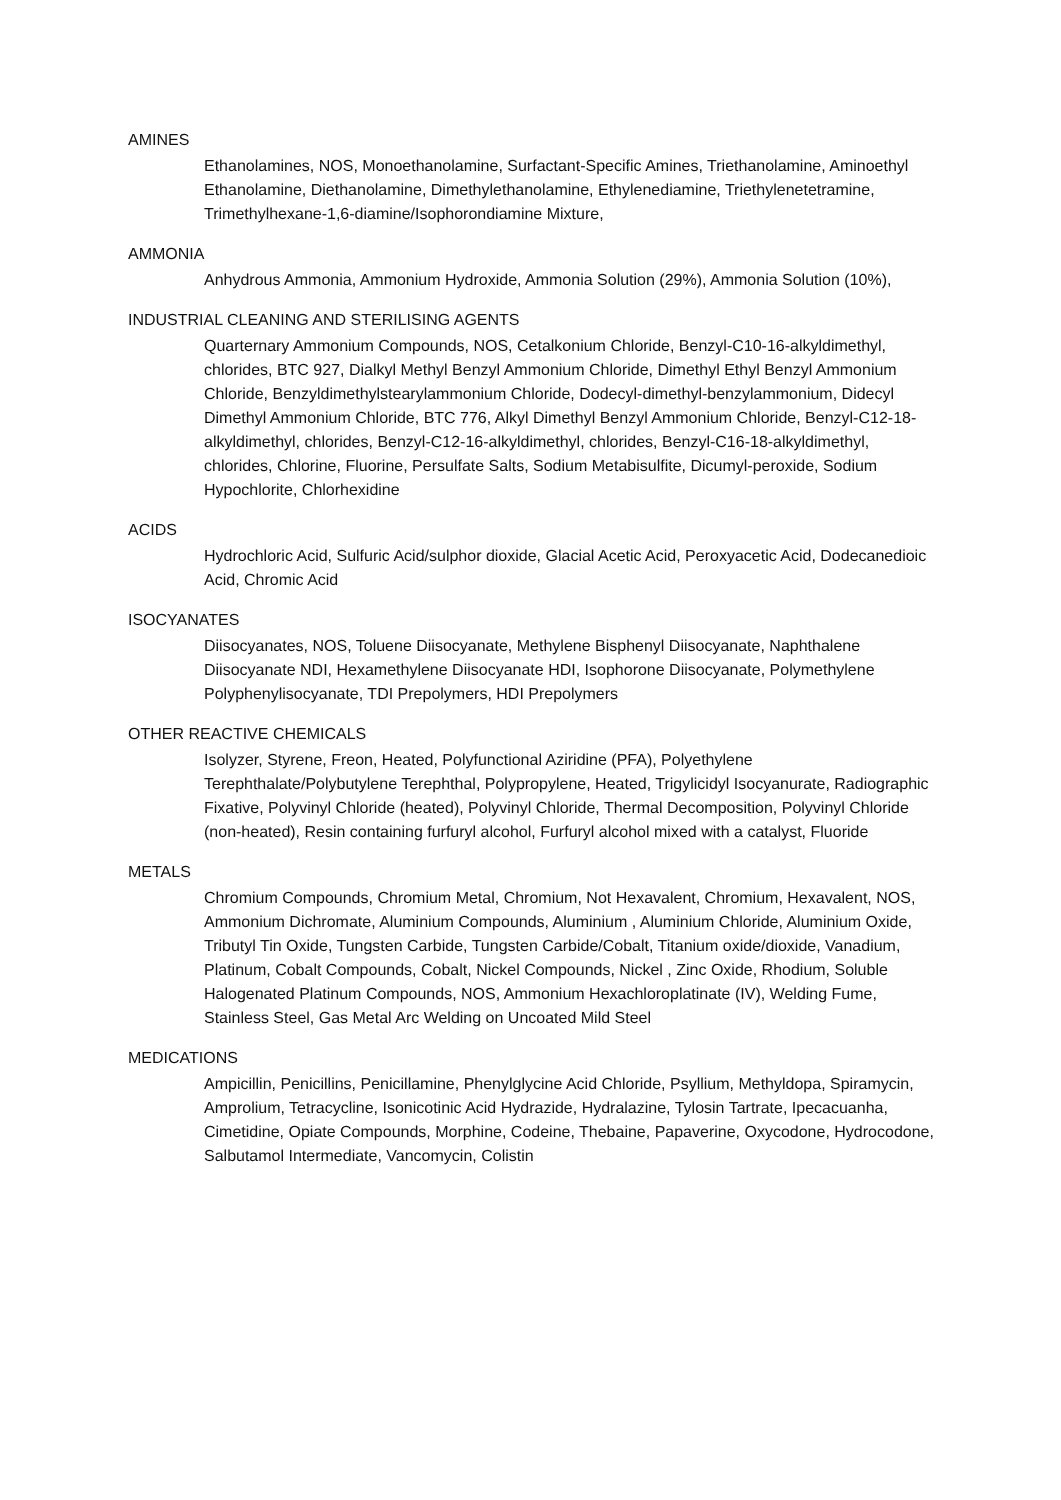AMINES
Ethanolamines, NOS, Monoethanolamine, Surfactant-Specific Amines, Triethanolamine, Aminoethyl Ethanolamine, Diethanolamine, Dimethylethanolamine, Ethylenediamine, Triethylenetetramine, Trimethylhexane-1,6-diamine/Isophorondiamine Mixture,
AMMONIA
Anhydrous Ammonia, Ammonium Hydroxide, Ammonia Solution (29%), Ammonia Solution (10%),
INDUSTRIAL CLEANING AND STERILISING AGENTS
Quarternary Ammonium Compounds, NOS, Cetalkonium Chloride, Benzyl-C10-16-alkyldimethyl, chlorides, BTC 927, Dialkyl Methyl Benzyl Ammonium Chloride, Dimethyl Ethyl Benzyl Ammonium Chloride, Benzyldimethylstearylammonium Chloride, Dodecyl-dimethyl-benzylammonium, Didecyl Dimethyl Ammonium Chloride, BTC 776, Alkyl Dimethyl Benzyl Ammonium Chloride, Benzyl-C12-18-alkyldimethyl, chlorides, Benzyl-C12-16-alkyldimethyl, chlorides, Benzyl-C16-18-alkyldimethyl, chlorides, Chlorine, Fluorine, Persulfate Salts, Sodium Metabisulfite, Dicumyl-peroxide, Sodium Hypochlorite, Chlorhexidine
ACIDS
Hydrochloric Acid, Sulfuric Acid/sulphor dioxide, Glacial Acetic Acid, Peroxyacetic Acid, Dodecanedioic Acid, Chromic Acid
ISOCYANATES
Diisocyanates, NOS, Toluene Diisocyanate, Methylene Bisphenyl Diisocyanate, Naphthalene Diisocyanate NDI, Hexamethylene Diisocyanate HDI, Isophorone Diisocyanate, Polymethylene Polyphenylisocyanate, TDI Prepolymers, HDI Prepolymers
OTHER REACTIVE CHEMICALS
Isolyzer, Styrene, Freon, Heated, Polyfunctional Aziridine (PFA), Polyethylene Terephthalate/Polybutylene Terephthal, Polypropylene, Heated, Trigylicidyl Isocyanurate, Radiographic Fixative, Polyvinyl Chloride (heated), Polyvinyl Chloride, Thermal Decomposition, Polyvinyl Chloride (non-heated), Resin containing furfuryl alcohol, Furfuryl alcohol mixed with a catalyst, Fluoride
METALS
Chromium Compounds, Chromium Metal, Chromium, Not Hexavalent, Chromium, Hexavalent, NOS, Ammonium Dichromate, Aluminium Compounds, Aluminium , Aluminium Chloride, Aluminium Oxide, Tributyl Tin Oxide, Tungsten Carbide, Tungsten Carbide/Cobalt, Titanium oxide/dioxide, Vanadium, Platinum, Cobalt Compounds, Cobalt, Nickel Compounds, Nickel , Zinc Oxide, Rhodium, Soluble Halogenated Platinum Compounds, NOS, Ammonium Hexachloroplatinate (IV), Welding Fume, Stainless Steel, Gas Metal Arc Welding on Uncoated Mild Steel
MEDICATIONS
Ampicillin, Penicillins, Penicillamine, Phenylglycine Acid Chloride, Psyllium, Methyldopa, Spiramycin, Amprolium, Tetracycline, Isonicotinic Acid Hydrazide, Hydralazine, Tylosin Tartrate, Ipecacuanha, Cimetidine, Opiate Compounds, Morphine, Codeine, Thebaine, Papaverine, Oxycodone, Hydrocodone, Salbutamol Intermediate, Vancomycin, Colistin